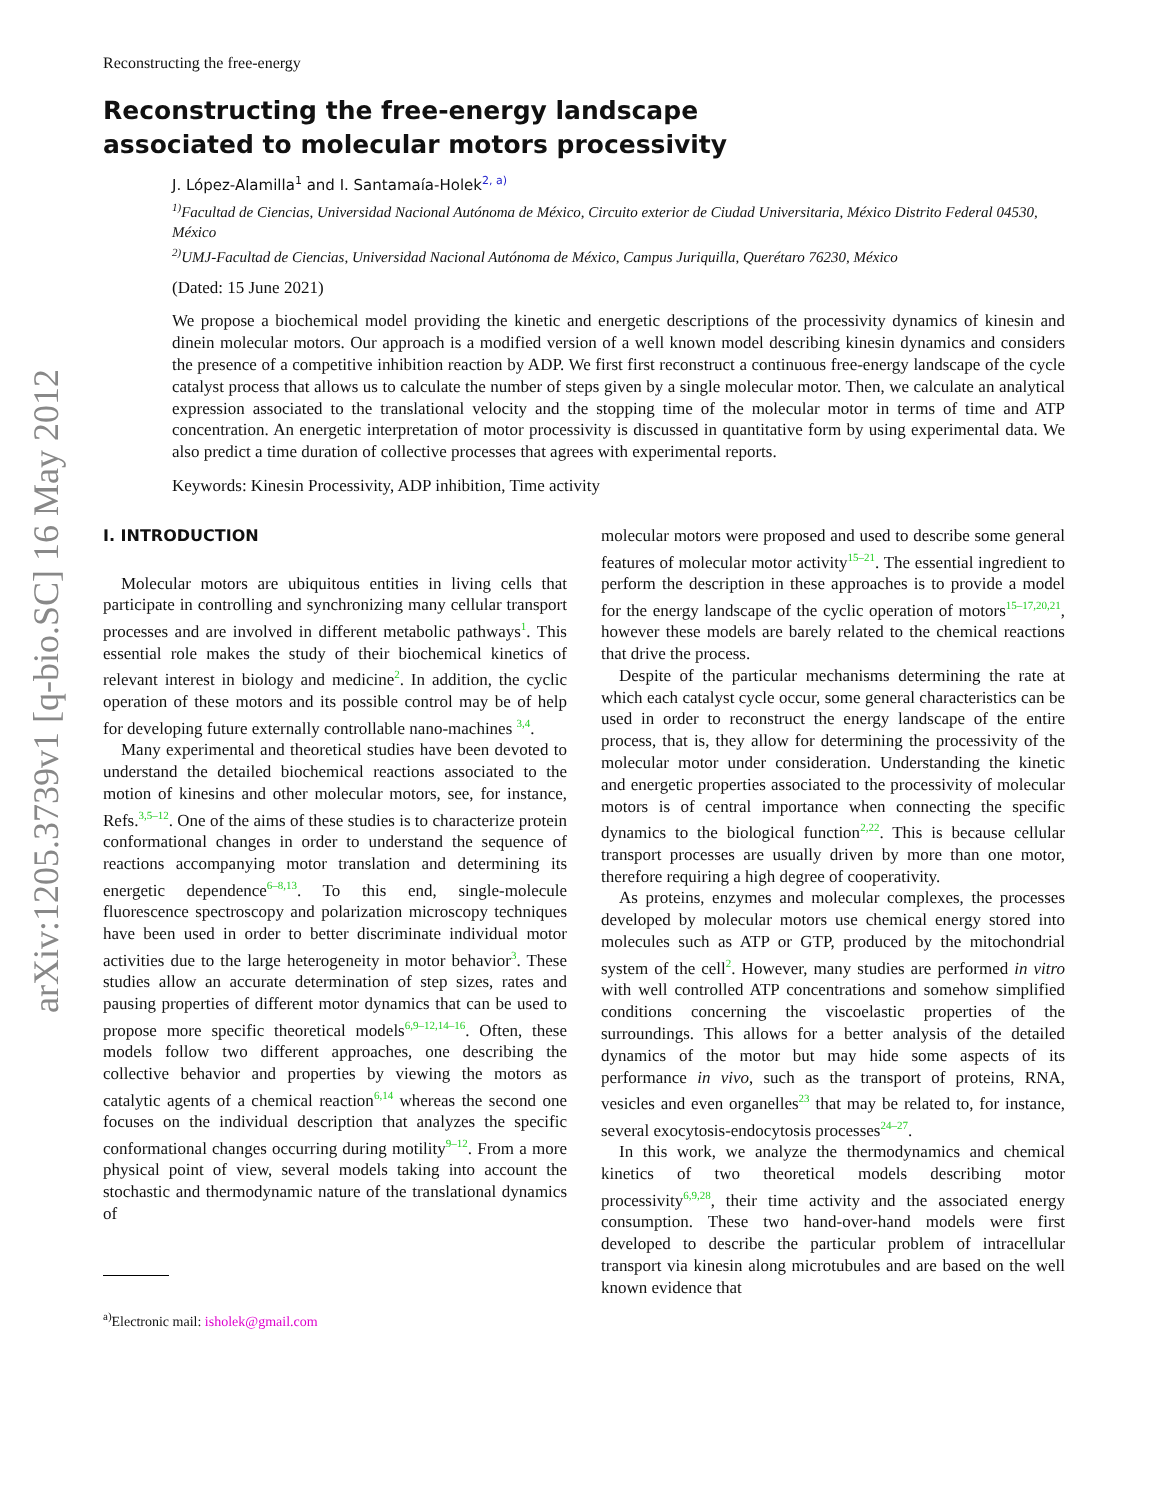arXiv:1205.3739v1 [q-bio.SC] 16 May 2012
Reconstructing the free-energy
Reconstructing the free-energy landscape
associated to molecular motors processivity
J. López-Alamilla<sup>1</sup> and I. Santamaía-Holek<sup>2, a)</sup>
<sup>1)</sup> Facultad de Ciencias, Universidad Nacional Autónoma de México, Circuito exterior de Ciudad Universitaria, México Distrito Federal 04530, México
<sup>2)</sup> UMJ-Facultad de Ciencias, Universidad Nacional Autónoma de México, Campus Juriquilla, Querétaro 76230, México
(Dated: 15 June 2021)
We propose a biochemical model providing the kinetic and energetic descriptions of the processivity dynamics of kinesin and dinein molecular motors. Our approach is a modified version of a well known model describing kinesin dynamics and considers the presence of a competitive inhibition reaction by ADP. We first first reconstruct a continuous free-energy landscape of the cycle catalyst process that allows us to calculate the number of steps given by a single molecular motor. Then, we calculate an analytical expression associated to the translational velocity and the stopping time of the molecular motor in terms of time and ATP concentration. An energetic interpretation of motor processivity is discussed in quantitative form by using experimental data. We also predict a time duration of collective processes that agrees with experimental reports.
Keywords: Kinesin Processivity, ADP inhibition, Time activity
I. INTRODUCTION
Molecular motors are ubiquitous entities in living cells that participate in controlling and synchronizing many cellular transport processes and are involved in different metabolic pathways<sup>1</sup>. This essential role makes the study of their biochemical kinetics of relevant interest in biology and medicine<sup>2</sup>. In addition, the cyclic operation of these motors and its possible control may be of help for developing future externally controllable nano-machines <sup>3,4</sup>.
Many experimental and theoretical studies have been devoted to understand the detailed biochemical reactions associated to the motion of kinesins and other molecular motors, see, for instance, Refs.<sup>3,5–12</sup>. One of the aims of these studies is to characterize protein conformational changes in order to understand the sequence of reactions accompanying motor translation and determining its energetic dependence<sup>6–8,13</sup>. To this end, single-molecule fluorescence spectroscopy and polarization microscopy techniques have been used in order to better discriminate individual motor activities due to the large heterogeneity in motor behavior<sup>3</sup>. These studies allow an accurate determination of step sizes, rates and pausing properties of different motor dynamics that can be used to propose more specific theoretical models<sup>6,9–12,14–16</sup>. Often, these models follow two different approaches, one describing the collective behavior and properties by viewing the motors as catalytic agents of a chemical reaction<sup>6,14</sup> whereas the second one focuses on the individual description that analyzes the specific conformational changes occurring during motility<sup>9–12</sup>. From a more physical point of view, several models taking into account the stochastic and thermodynamic nature of the translational dynamics of
<sup>a)</sup> Electronic mail: isholek@gmail.com
molecular motors were proposed and used to describe some general features of molecular motor activity<sup>15–21</sup>. The essential ingredient to perform the description in these approaches is to provide a model for the energy landscape of the cyclic operation of motors<sup>15–17,20,21</sup>, however these models are barely related to the chemical reactions that drive the process.
Despite of the particular mechanisms determining the rate at which each catalyst cycle occur, some general characteristics can be used in order to reconstruct the energy landscape of the entire process, that is, they allow for determining the processivity of the molecular motor under consideration. Understanding the kinetic and energetic properties associated to the processivity of molecular motors is of central importance when connecting the specific dynamics to the biological function<sup>2,22</sup>. This is because cellular transport processes are usually driven by more than one motor, therefore requiring a high degree of cooperativity.
As proteins, enzymes and molecular complexes, the processes developed by molecular motors use chemical energy stored into molecules such as ATP or GTP, produced by the mitochondrial system of the cell<sup>2</sup>. However, many studies are performed in vitro with well controlled ATP concentrations and somehow simplified conditions concerning the viscoelastic properties of the surroundings. This allows for a better analysis of the detailed dynamics of the motor but may hide some aspects of its performance in vivo, such as the transport of proteins, RNA, vesicles and even organelles<sup>23</sup> that may be related to, for instance, several exocytosis-endocytosis processes<sup>24–27</sup>.
In this work, we analyze the thermodynamics and chemical kinetics of two theoretical models describing motor processivity<sup>6,9,28</sup>, their time activity and the associated energy consumption. These two hand-over-hand models were first developed to describe the particular problem of intracellular transport via kinesin along microtubules and are based on the well known evidence that